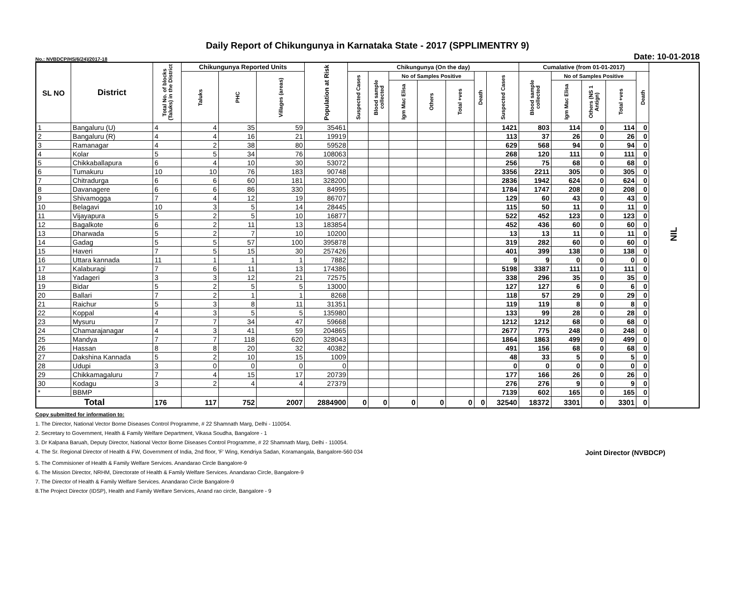Daily Report of Chikungunya in Karnataka State - 2017 (SPPLIMENTRY 9)
No.: NVBDCP/HS/6(24)/2017-18 Date: 10-01-2018
| SL NO | District | Total No. of blocks (Taluks) in the District | Chikungunya Reported Units | | | Population at Risk | Chikungunya (On the day) | | | | | | | Cumalative (from 01-01-2017) | | | | | NIL |
| --- | --- | --- | --- | --- | --- | --- | --- | --- | --- | --- | --- | --- | --- | --- | --- | --- | --- | --- | --- |
| | | | Taluks | PHC | Villages (areas) | | Suspected Cases | Blood sample collected | No of Samples Positive | | | Death | Suspected Cases | Blood sample collected | No of Samples Positive | | | Death | |
| | | | | | | | | | Igm Mac Elisa | Others | Total +ves | | | | Igm Mac Elisa | Others (NS 1 Antign) | Total +ves | | |
| 1 | Bangaluru (U) | 4 | 4 | 35 | 59 | 35461 | | | | | | | 1421 | 803 | 114 | 0 | 114 | 0 | |
| 2 | Bangaluru (R) | 4 | 4 | 16 | 21 | 19919 | | | | | | | 113 | 37 | 26 | 0 | 26 | 0 | |
| 3 | Ramanagar | 4 | 2 | 38 | 80 | 59528 | | | | | | | 629 | 568 | 94 | 0 | 94 | 0 | |
| 4 | Kolar | 5 | 5 | 34 | 76 | 108063 | | | | | | | 268 | 120 | 111 | 0 | 111 | 0 | |
| 5 | Chikkaballapura | 6 | 4 | 10 | 30 | 53072 | | | | | | | 256 | 75 | 68 | 0 | 68 | 0 | |
| 6 | Tumakuru | 10 | 10 | 76 | 183 | 90748 | | | | | | | 3356 | 2211 | 305 | 0 | 305 | 0 | |
| 7 | Chitradurga | 6 | 6 | 60 | 181 | 328200 | | | | | | | 2836 | 1942 | 624 | 0 | 624 | 0 | |
| 8 | Davanagere | 6 | 6 | 86 | 330 | 84995 | | | | | | | 1784 | 1747 | 208 | 0 | 208 | 0 | |
| 9 | Shivamogga | 7 | 4 | 12 | 19 | 86707 | | | | | | | 129 | 60 | 43 | 0 | 43 | 0 | |
| 10 | Belagavi | 10 | 3 | 5 | 14 | 28445 | | | | | | | 115 | 50 | 11 | 0 | 11 | 0 | |
| 11 | Vijayapura | 5 | 2 | 5 | 10 | 16877 | | | | | | | 522 | 452 | 123 | 0 | 123 | 0 | |
| 12 | Bagalkote | 6 | 2 | 11 | 13 | 183854 | | | | | | | 452 | 436 | 60 | 0 | 60 | 0 | |
| 13 | Dharwada | 5 | 2 | 7 | 10 | 10200 | | | | | | | 13 | 13 | 11 | 0 | 11 | 0 | |
| 14 | Gadag | 5 | 5 | 57 | 100 | 395878 | | | | | | | 319 | 282 | 60 | 0 | 60 | 0 | |
| 15 | Haveri | 7 | 5 | 15 | 30 | 257426 | | | | | | | 401 | 399 | 138 | 0 | 138 | 0 | |
| 16 | Uttara kannada | 11 | 1 | 1 | 1 | 7882 | | | | | | | 9 | 9 | 0 | 0 | 0 | 0 | |
| 17 | Kalaburagi | 7 | 6 | 11 | 13 | 174386 | | | | | | | 5198 | 3387 | 111 | 0 | 111 | 0 | |
| 18 | Yadageri | 3 | 3 | 12 | 21 | 72575 | | | | | | | 338 | 296 | 35 | 0 | 35 | 0 | |
| 19 | Bidar | 5 | 2 | 5 | 5 | 13000 | | | | | | | 127 | 127 | 6 | 0 | 6 | 0 | |
| 20 | Ballari | 7 | 2 | 1 | 1 | 8268 | | | | | | | 118 | 57 | 29 | 0 | 29 | 0 | |
| 21 | Raichur | 5 | 3 | 8 | 11 | 31351 | | | | | | | 119 | 119 | 8 | 0 | 8 | 0 | |
| 22 | Koppal | 4 | 3 | 5 | 5 | 135980 | | | | | | | 133 | 99 | 28 | 0 | 28 | 0 | |
| 23 | Mysuru | 7 | 7 | 34 | 47 | 59668 | | | | | | | 1212 | 1212 | 68 | 0 | 68 | 0 | |
| 24 | Chamarajanagar | 4 | 3 | 41 | 59 | 204865 | | | | | | | 2677 | 775 | 248 | 0 | 248 | 0 | |
| 25 | Mandya | 7 | 7 | 118 | 620 | 328043 | | | | | | | 1864 | 1863 | 499 | 0 | 499 | 0 | |
| 26 | Hassan | 8 | 8 | 20 | 32 | 40382 | | | | | | | 491 | 156 | 68 | 0 | 68 | 0 | |
| 27 | Dakshina Kannada | 5 | 2 | 10 | 15 | 1009 | | | | | | | 48 | 33 | 5 | 0 | 5 | 0 | |
| 28 | Udupi | 3 | 0 | 0 | 0 | 0 | | | | | | | 0 | 0 | 0 | 0 | 0 | 0 | |
| 29 | Chikkamagaluru | 7 | 4 | 15 | 17 | 20739 | | | | | | | 177 | 166 | 26 | 0 | 26 | 0 | |
| 30 | Kodagu | 3 | 2 | 4 | 4 | 27379 | | | | | | | 276 | 276 | 9 | 0 | 9 | 0 | |
| * | BBMP | | | | | | | | | | | | 7139 | 602 | 165 | 0 | 165 | 0 | |
| Total | | 176 | 117 | 752 | 2007 | 2884900 | 0 | 0 | 0 | 0 | 0 | 0 | 32540 | 18372 | 3301 | 0 | 3301 | 0 | |
Copy submitted for information to:
1. The Director, National Vector Borne Diseases Control Programme, # 22 Shamnath Marg, Delhi - 110054.
2. Secretary to Government, Health & Family Welfare Department, Vikasa Soudha, Bangalore - 1
3. Dr Kalpana Baruah, Deputy Director, National Vector Borne Diseases Control Programme, # 22 Shamnath Marg, Delhi - 110054.
4. The Sr. Regional Director of Health & FW, Government of India, 2nd floor, 'F' Wing, Kendriya Sadan, Koramangala, Bangalore-560 034 Joint Director (NVBDCP)
5. The Commisioner of Health & Family Welfare Services. Anandarao Circle Bangalore-9
6. The Mission Director, NRHM, Directorate of Health & Family Welfare Services. Anandarao Circle, Bangalore-9
7. The Director of Health & Family Welfare Services. Anandarao Circle Bangalore-9
8.The Project Director (IDSP), Health and Family Welfare Services, Anand rao circle, Bangalore - 9